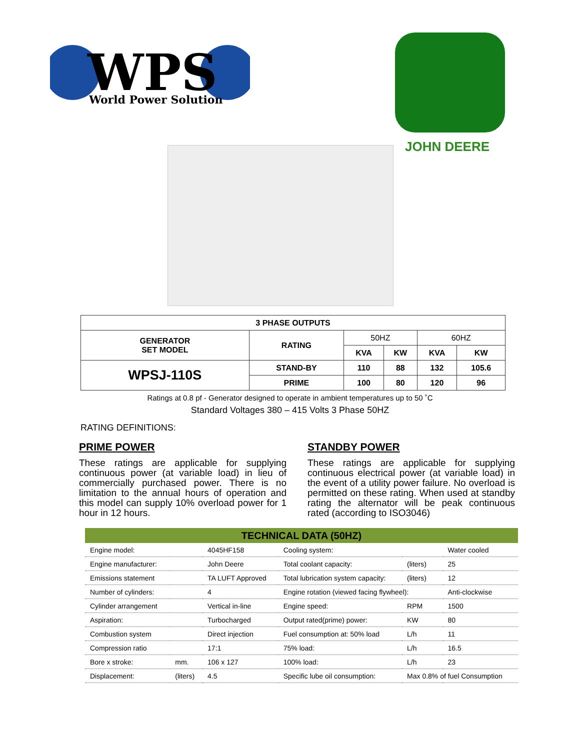WPS
World Power Solution
JOHN DEERE
| 3 PHASE OUTPUTS | | | | | |
| --- | --- | --- | --- | --- | --- |
| GENERATOR SET MODEL | RATING | 50HZ | | 60HZ | |
| | | KVA | KW | KVA | KW |
| WPSJ-110S | STAND-BY | 110 | 88 | 132 | 105.6 |
| | PRIME | 100 | 80 | 120 | 96 |
Ratings at 0.8 pf - Generator designed to operate in ambient temperatures up to 50 ˚C
Standard Voltages 380 – 415 Volts 3 Phase 50HZ
RATING DEFINITIONS:
PRIME POWER
These ratings are applicable for supplying continuous power (at variable load) in lieu of commercially purchased power. There is no limitation to the annual hours of operation and this model can supply 10% overload power for 1 hour in 12 hours.
STANDBY POWER
These ratings are applicable for supplying continuous electrical power (at variable load) in the event of a utility power failure. No overload is permitted on these rating. When used at standby rating the alternator will be peak continuous rated (according to ISO3046)
| TECHNICAL DATA (50HZ) | | | | | |
| --- | --- | --- | --- | --- | --- |
| Engine model: | | 4045HF158 | Cooling system: | | Water cooled |
| Engine manufacturer: | | John Deere | Total coolant capacity: | (liters) | 25 |
| Emissions statement | | TA LUFT Approved | Total lubrication system capacity: | (liters) | 12 |
| Number of cylinders: | | 4 | Engine rotation (viewed facing flywheel): | | Anti-clockwise |
| Cylinder arrangement | | Vertical in-line | Engine speed: | RPM | 1500 |
| Aspiration: | | Turbocharged | Output rated(prime) power: | KW | 80 |
| Combustion system | | Direct injection | Fuel consumption at: 50% load | L/h | 11 |
| Compression ratio | | 17:1 | 75% load: | L/h | 16.5 |
| Bore x stroke: | mm. | 106 x 127 | 100% load: | L/h | 23 |
| Displacement: | (liters) | 4.5 | Specific lube oil consumption: | Max 0.8% of fuel Consumption | |